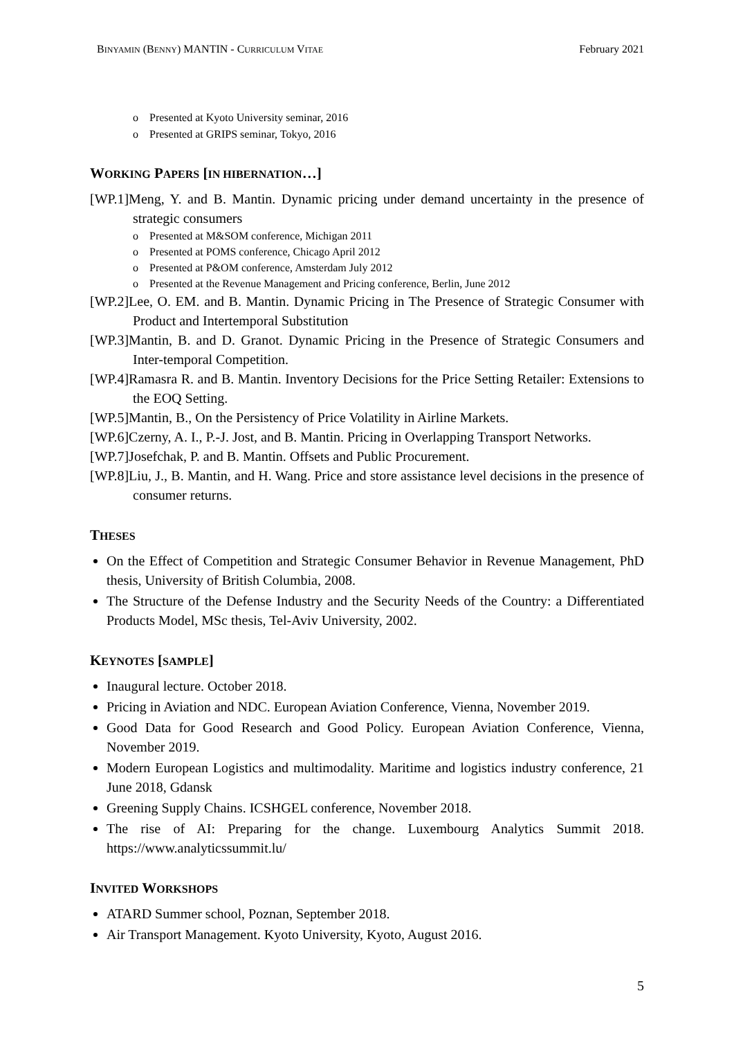BINYAMIN (BENNY) MANTIN - CURRICULUM VITAE
February 2021
o Presented at Kyoto University seminar, 2016
o Presented at GRIPS seminar, Tokyo, 2016
WORKING PAPERS [IN HIBERNATION…]
[WP.1]Meng, Y. and B. Mantin. Dynamic pricing under demand uncertainty in the presence of strategic consumers
o Presented at M&SOM conference, Michigan 2011
o Presented at POMS conference, Chicago April 2012
o Presented at P&OM conference, Amsterdam July 2012
o Presented at the Revenue Management and Pricing conference, Berlin, June 2012
[WP.2]Lee, O. EM. and B. Mantin. Dynamic Pricing in The Presence of Strategic Consumer with Product and Intertemporal Substitution
[WP.3]Mantin, B. and D. Granot. Dynamic Pricing in the Presence of Strategic Consumers and Inter-temporal Competition.
[WP.4]Ramasra R. and B. Mantin. Inventory Decisions for the Price Setting Retailer: Extensions to the EOQ Setting.
[WP.5]Mantin, B., On the Persistency of Price Volatility in Airline Markets.
[WP.6]Czerny, A. I., P.-J. Jost, and B. Mantin. Pricing in Overlapping Transport Networks.
[WP.7]Josefchak, P. and B. Mantin. Offsets and Public Procurement.
[WP.8]Liu, J., B. Mantin, and H. Wang. Price and store assistance level decisions in the presence of consumer returns.
THESES
On the Effect of Competition and Strategic Consumer Behavior in Revenue Management, PhD thesis, University of British Columbia, 2008.
The Structure of the Defense Industry and the Security Needs of the Country: a Differentiated Products Model, MSc thesis, Tel-Aviv University, 2002.
KEYNOTES [SAMPLE]
Inaugural lecture. October 2018.
Pricing in Aviation and NDC. European Aviation Conference, Vienna, November 2019.
Good Data for Good Research and Good Policy. European Aviation Conference, Vienna, November 2019.
Modern European Logistics and multimodality. Maritime and logistics industry conference, 21 June 2018, Gdansk
Greening Supply Chains. ICSHGEL conference, November 2018.
The rise of AI: Preparing for the change. Luxembourg Analytics Summit 2018. https://www.analyticssummit.lu/
INVITED WORKSHOPS
ATARD Summer school, Poznan, September 2018.
Air Transport Management. Kyoto University, Kyoto, August 2016.
5